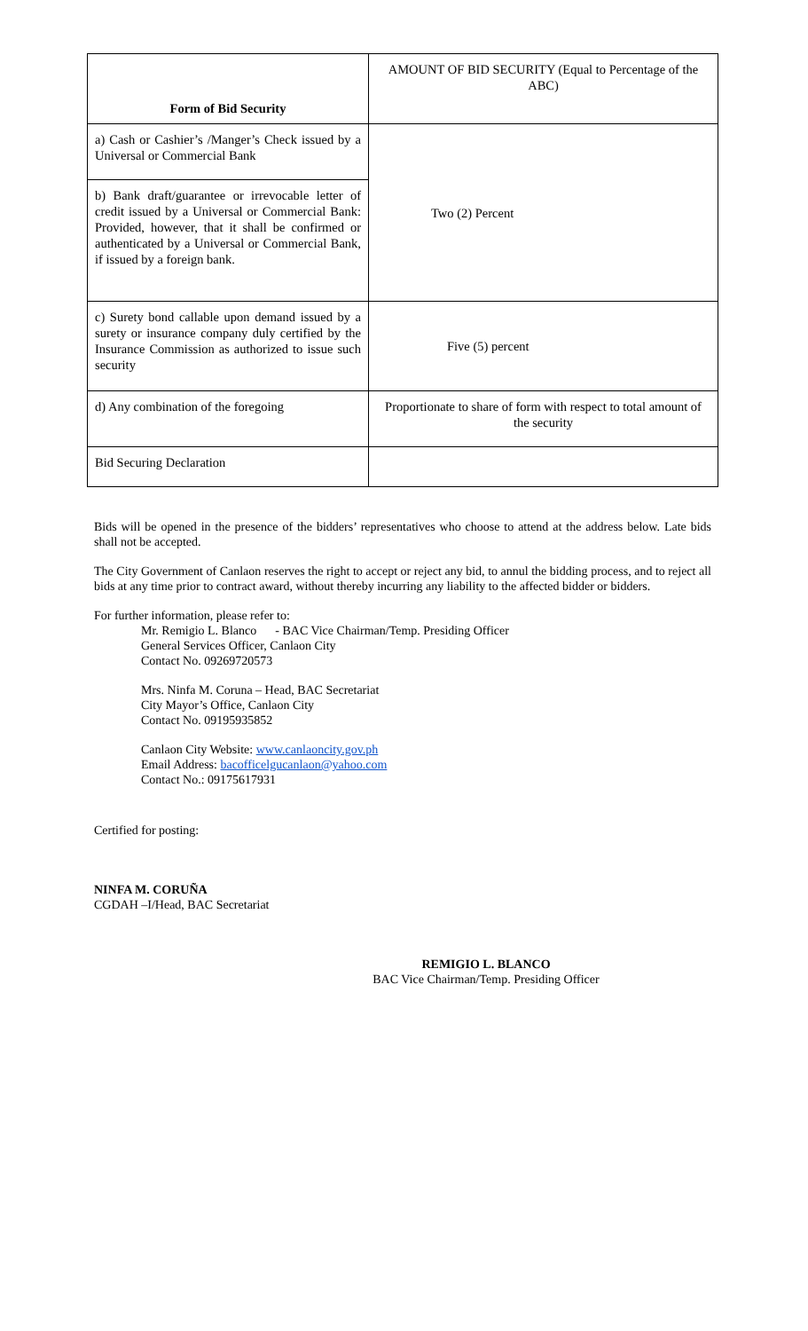| Form of Bid Security | AMOUNT OF BID SECURITY (Equal to Percentage of the ABC) |
| a) Cash or Cashier’s /Manger’s Check issued by a Universal or Commercial Bank | Two (2) Percent |
| b) Bank draft/guarantee or irrevocable letter of credit issued by a Universal or Commercial Bank: Provided, however, that it shall be confirmed or authenticated by a Universal or Commercial Bank, if issued by a foreign bank. | |
| c) Surety bond callable upon demand issued by a surety or insurance company duly certified by the Insurance Commission as authorized to issue such security | Five (5) percent |
| d) Any combination of the foregoing | Proportionate to share of form with respect to total amount of the security |
| Bid Securing Declaration | |
Bids will be opened in the presence of the bidders’ representatives who choose to attend at the address below. Late bids shall not be accepted.
The City Government of Canlaon reserves the right to accept or reject any bid, to annul the bidding process, and to reject all bids at any time prior to contract award, without thereby incurring any liability to the affected bidder or bidders.
For further information, please refer to:
Mr. Remigio L. Blanco - BAC Vice Chairman/Temp. Presiding Officer
General Services Officer, Canlaon City
Contact No. 09269720573
Mrs. Ninfa M. Coruna – Head, BAC Secretariat
City Mayor’s Office, Canlaon City
Contact No. 09195935852
Canlaon City Website: www.canlaoncity.gov.ph
Email Address: bacofficelgucanlaon@yahoo.com
Contact No.: 09175617931
Certified for posting:
NINFA M. CORUÑA
CGDAH –I/Head, BAC Secretariat
REMIGIO L. BLANCO
BAC Vice Chairman/Temp. Presiding Officer